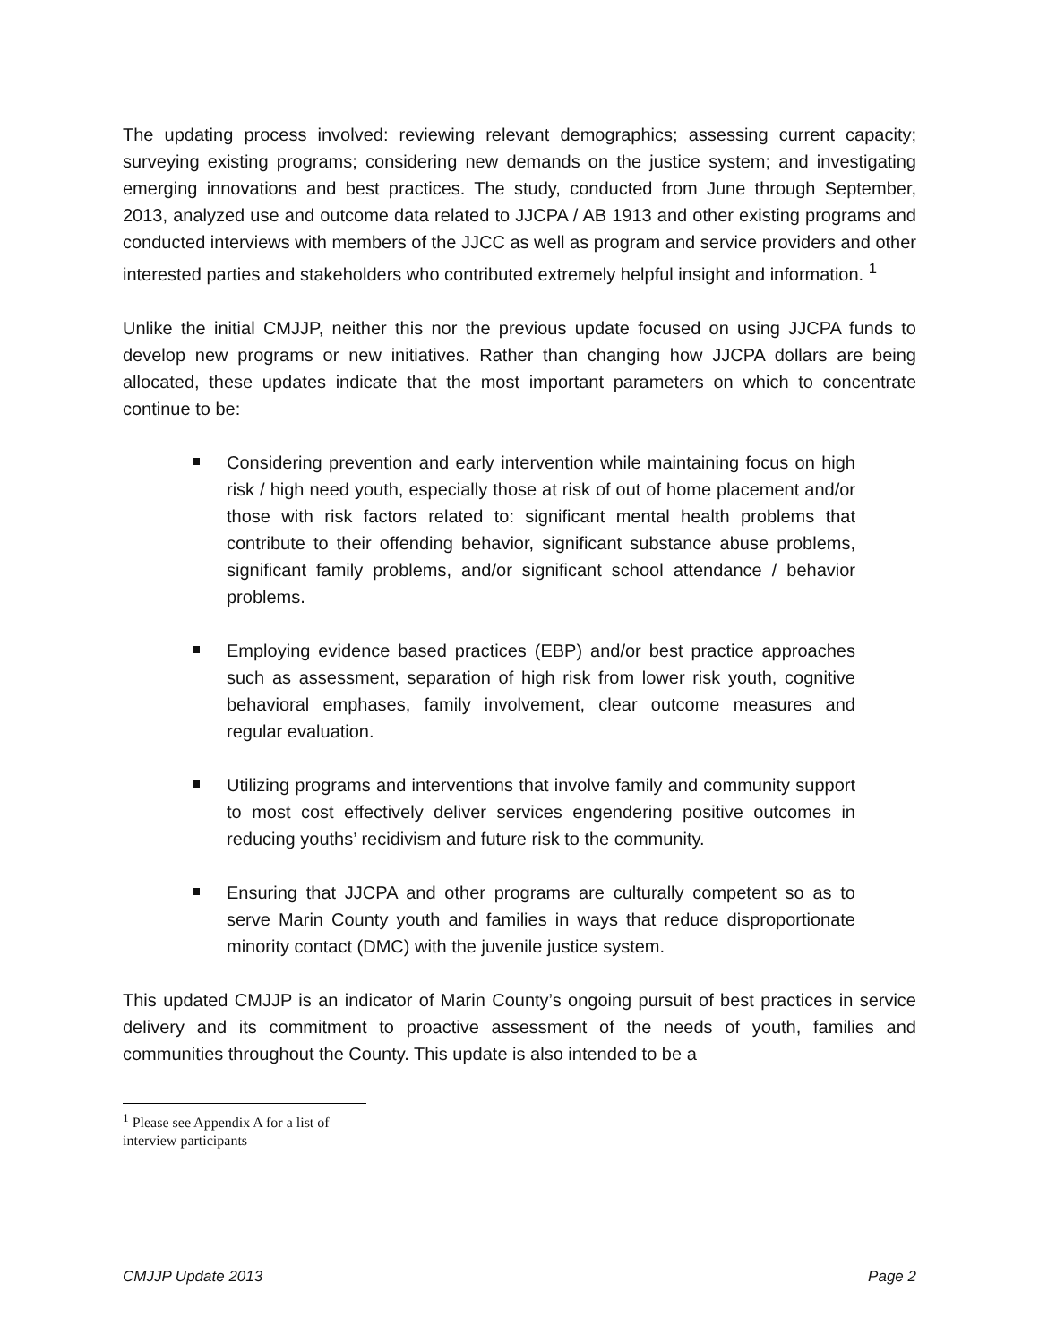The updating process involved: reviewing relevant demographics; assessing current capacity; surveying existing programs; considering new demands on the justice system; and investigating emerging innovations and best practices. The study, conducted from June through September, 2013, analyzed use and outcome data related to JJCPA / AB 1913 and other existing programs and conducted interviews with members of the JJCC as well as program and service providers and other interested parties and stakeholders who contributed extremely helpful insight and information. <sup>1</sup>
Unlike the initial CMJJP, neither this nor the previous update focused on using JJCPA funds to develop new programs or new initiatives. Rather than changing how JJCPA dollars are being allocated, these updates indicate that the most important parameters on which to concentrate continue to be:
Considering prevention and early intervention while maintaining focus on high risk / high need youth, especially those at risk of out of home placement and/or those with risk factors related to: significant mental health problems that contribute to their offending behavior, significant substance abuse problems, significant family problems, and/or significant school attendance / behavior problems.
Employing evidence based practices (EBP) and/or best practice approaches such as assessment, separation of high risk from lower risk youth, cognitive behavioral emphases, family involvement, clear outcome measures and regular evaluation.
Utilizing programs and interventions that involve family and community support to most cost effectively deliver services engendering positive outcomes in reducing youths’ recidivism and future risk to the community.
Ensuring that JJCPA and other programs are culturally competent so as to serve Marin County youth and families in ways that reduce disproportionate minority contact (DMC) with the juvenile justice system.
This updated CMJJP is an indicator of Marin County’s ongoing pursuit of best practices in service delivery and its commitment to proactive assessment of the needs of youth, families and communities throughout the County. This update is also intended to be a
<sup>1</sup> Please see Appendix A for a list of interview participants
CMJJP Update 2013 Page 2